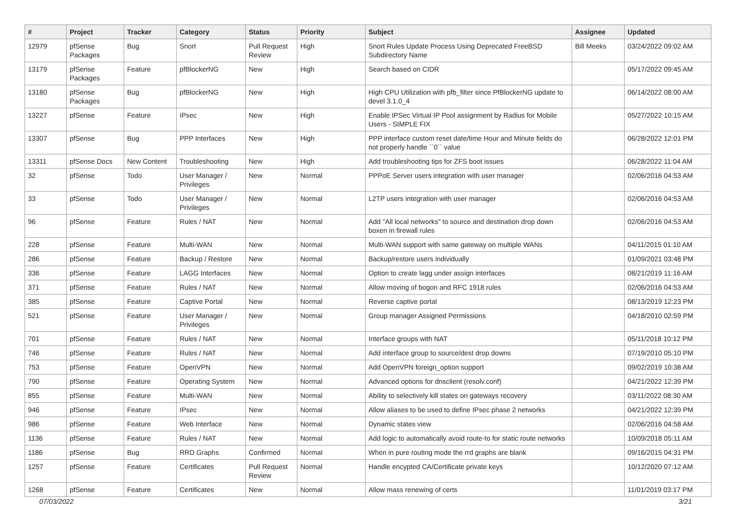| # | Project | Tracker | Category | Status | Priority | Subject | Assignee | Updated |
| --- | --- | --- | --- | --- | --- | --- | --- | --- |
| 12979 | pfSense Packages | Bug | Snort | Pull Request Review | High | Snort Rules Update Process Using Deprecated FreeBSD Subdirectory Name | Bill Meeks | 03/24/2022 09:02 AM |
| 13179 | pfSense Packages | Feature | pfBlockerNG | New | High | Search based on CIDR | | 05/17/2022 09:45 AM |
| 13180 | pfSense Packages | Bug | pfBlockerNG | New | High | High CPU Utilization with pfb_filter since PfBlockerNG update to devel 3.1.0_4 | | 06/14/2022 08:00 AM |
| 13227 | pfSense | Feature | IPsec | New | High | Enable IPSec Virtual IP Pool assignment by Radius for Mobile Users - SIMPLE FIX | | 05/27/2022 10:15 AM |
| 13307 | pfSense | Bug | PPP Interfaces | New | High | PPP interface custom reset date/time Hour and Minute fields do not properly handle ``0`` value | | 06/28/2022 12:01 PM |
| 13311 | pfSense Docs | New Content | Troubleshooting | New | High | Add troubleshooting tips for ZFS boot issues | | 06/28/2022 11:04 AM |
| 32 | pfSense | Todo | User Manager / Privileges | New | Normal | PPPoE Server users integration with user manager | | 02/06/2016 04:53 AM |
| 33 | pfSense | Todo | User Manager / Privileges | New | Normal | L2TP users integration with user manager | | 02/06/2016 04:53 AM |
| 96 | pfSense | Feature | Rules / NAT | New | Normal | Add "All local networks" to source and destination drop down boxen in firewall rules | | 02/06/2016 04:53 AM |
| 228 | pfSense | Feature | Multi-WAN | New | Normal | Multi-WAN support with same gateway on multiple WANs | | 04/11/2015 01:10 AM |
| 286 | pfSense | Feature | Backup / Restore | New | Normal | Backup/restore users individually | | 01/09/2021 03:48 PM |
| 336 | pfSense | Feature | LAGG Interfaces | New | Normal | Option to create lagg under assign interfaces | | 08/21/2019 11:16 AM |
| 371 | pfSense | Feature | Rules / NAT | New | Normal | Allow moving of bogon and RFC 1918 rules | | 02/06/2016 04:53 AM |
| 385 | pfSense | Feature | Captive Portal | New | Normal | Reverse captive portal | | 08/13/2019 12:23 PM |
| 521 | pfSense | Feature | User Manager / Privileges | New | Normal | Group manager Assigned Permissions | | 04/18/2010 02:59 PM |
| 701 | pfSense | Feature | Rules / NAT | New | Normal | Interface groups with NAT | | 05/11/2018 10:12 PM |
| 746 | pfSense | Feature | Rules / NAT | New | Normal | Add interface group to source/dest drop downs | | 07/19/2010 05:10 PM |
| 753 | pfSense | Feature | OpenVPN | New | Normal | Add OpenVPN foreign_option support | | 09/02/2019 10:38 AM |
| 790 | pfSense | Feature | Operating System | New | Normal | Advanced options for dnsclient (resolv.conf) | | 04/21/2022 12:39 PM |
| 855 | pfSense | Feature | Multi-WAN | New | Normal | Ability to selectively kill states on gateways recovery | | 03/11/2022 08:30 AM |
| 946 | pfSense | Feature | IPsec | New | Normal | Allow aliases to be used to define IPsec phase 2 networks | | 04/21/2022 12:39 PM |
| 986 | pfSense | Feature | Web Interface | New | Normal | Dynamic states view | | 02/06/2016 04:58 AM |
| 1136 | pfSense | Feature | Rules / NAT | New | Normal | Add logic to automatically avoid route-to for static route networks | | 10/09/2018 05:11 AM |
| 1186 | pfSense | Bug | RRD Graphs | Confirmed | Normal | When in pure routing mode the rrd graphs are blank | | 09/16/2015 04:31 PM |
| 1257 | pfSense | Feature | Certificates | Pull Request Review | Normal | Handle encypted CA/Certificate private keys | | 10/12/2020 07:12 AM |
| 1268 | pfSense | Feature | Certificates | New | Normal | Allow mass renewing of certs | | 11/01/2019 03:17 PM |
07/03/2022 3/21